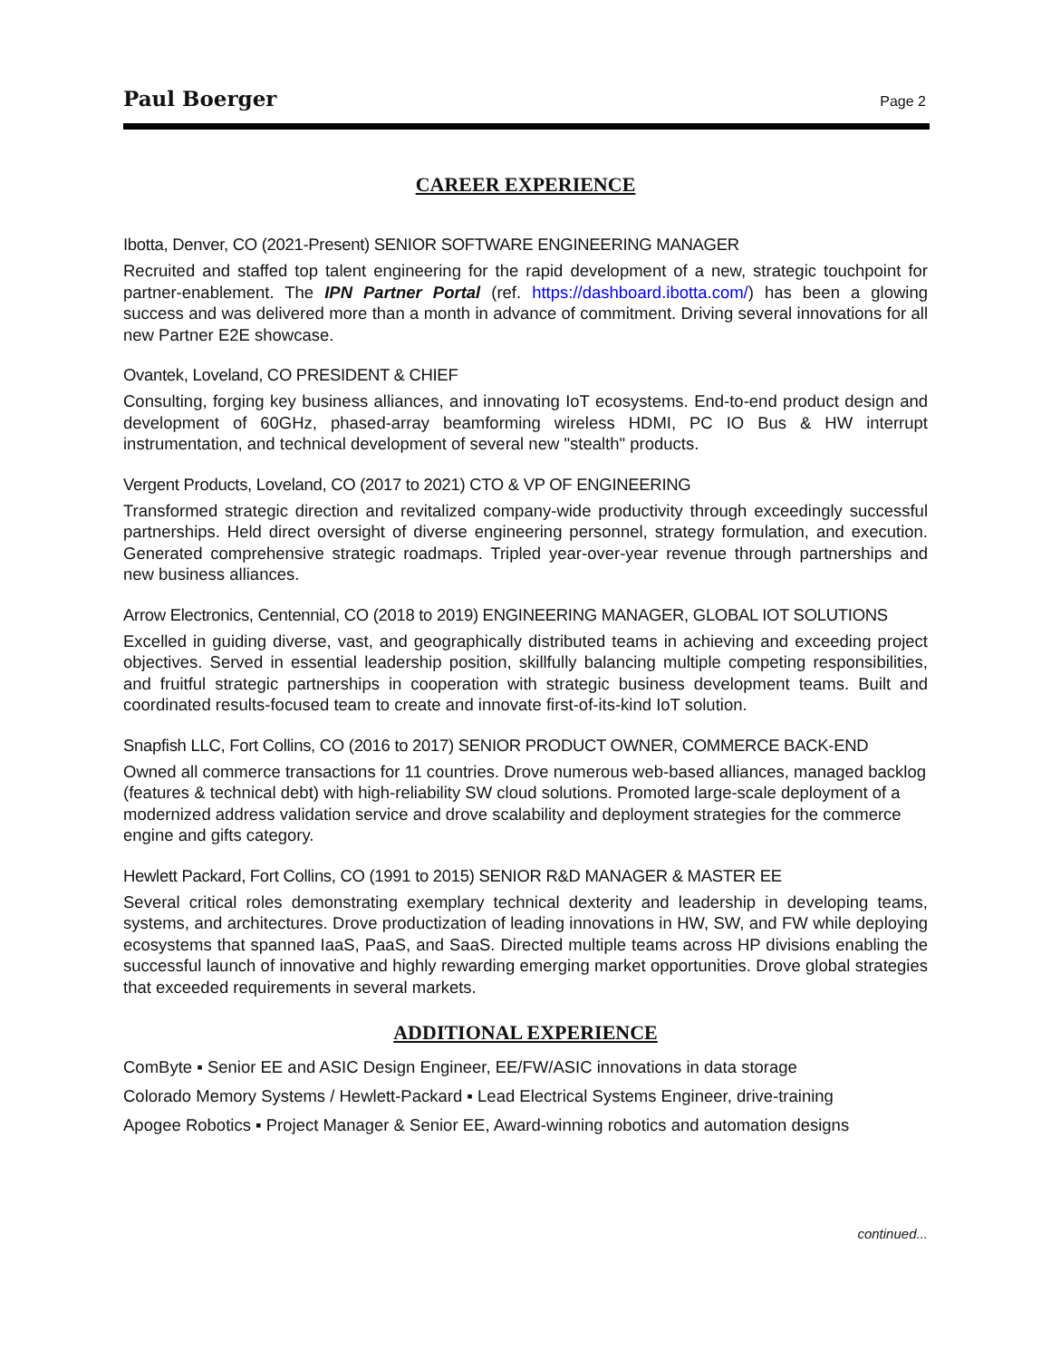Paul Boerger Page 2
CAREER EXPERIENCE
Ibotta, Denver, CO (2021-Present) SENIOR SOFTWARE ENGINEERING MANAGER
Recruited and staffed top talent engineering for the rapid development of a new, strategic touchpoint for partner-enablement. The IPN Partner Portal (ref. https://dashboard.ibotta.com/) has been a glowing success and was delivered more than a month in advance of commitment. Driving several innovations for all new Partner E2E showcase.
Ovantek, Loveland, CO PRESIDENT & CHIEF
Consulting, forging key business alliances, and innovating IoT ecosystems. End-to-end product design and development of 60GHz, phased-array beamforming wireless HDMI, PC IO Bus & HW interrupt instrumentation, and technical development of several new "stealth" products.
Vergent Products, Loveland, CO (2017 to 2021) CTO & VP OF ENGINEERING
Transformed strategic direction and revitalized company-wide productivity through exceedingly successful partnerships. Held direct oversight of diverse engineering personnel, strategy formulation, and execution. Generated comprehensive strategic roadmaps. Tripled year-over-year revenue through partnerships and new business alliances.
Arrow Electronics, Centennial, CO (2018 to 2019) ENGINEERING MANAGER, GLOBAL IOT SOLUTIONS
Excelled in guiding diverse, vast, and geographically distributed teams in achieving and exceeding project objectives. Served in essential leadership position, skillfully balancing multiple competing responsibilities, and fruitful strategic partnerships in cooperation with strategic business development teams. Built and coordinated results-focused team to create and innovate first-of-its-kind IoT solution.
Snapfish LLC, Fort Collins, CO (2016 to 2017) SENIOR PRODUCT OWNER, COMMERCE BACK-END
Owned all commerce transactions for 11 countries. Drove numerous web-based alliances, managed backlog (features & technical debt) with high-reliability SW cloud solutions. Promoted large-scale deployment of a modernized address validation service and drove scalability and deployment strategies for the commerce engine and gifts category.
Hewlett Packard, Fort Collins, CO (1991 to 2015) SENIOR R&D MANAGER & MASTER EE
Several critical roles demonstrating exemplary technical dexterity and leadership in developing teams, systems, and architectures. Drove productization of leading innovations in HW, SW, and FW while deploying ecosystems that spanned IaaS, PaaS, and SaaS. Directed multiple teams across HP divisions enabling the successful launch of innovative and highly rewarding emerging market opportunities. Drove global strategies that exceeded requirements in several markets.
ADDITIONAL EXPERIENCE
ComByte ▪ Senior EE and ASIC Design Engineer, EE/FW/ASIC innovations in data storage
Colorado Memory Systems / Hewlett-Packard ▪ Lead Electrical Systems Engineer, drive-training
Apogee Robotics ▪ Project Manager & Senior EE, Award-winning robotics and automation designs
continued...